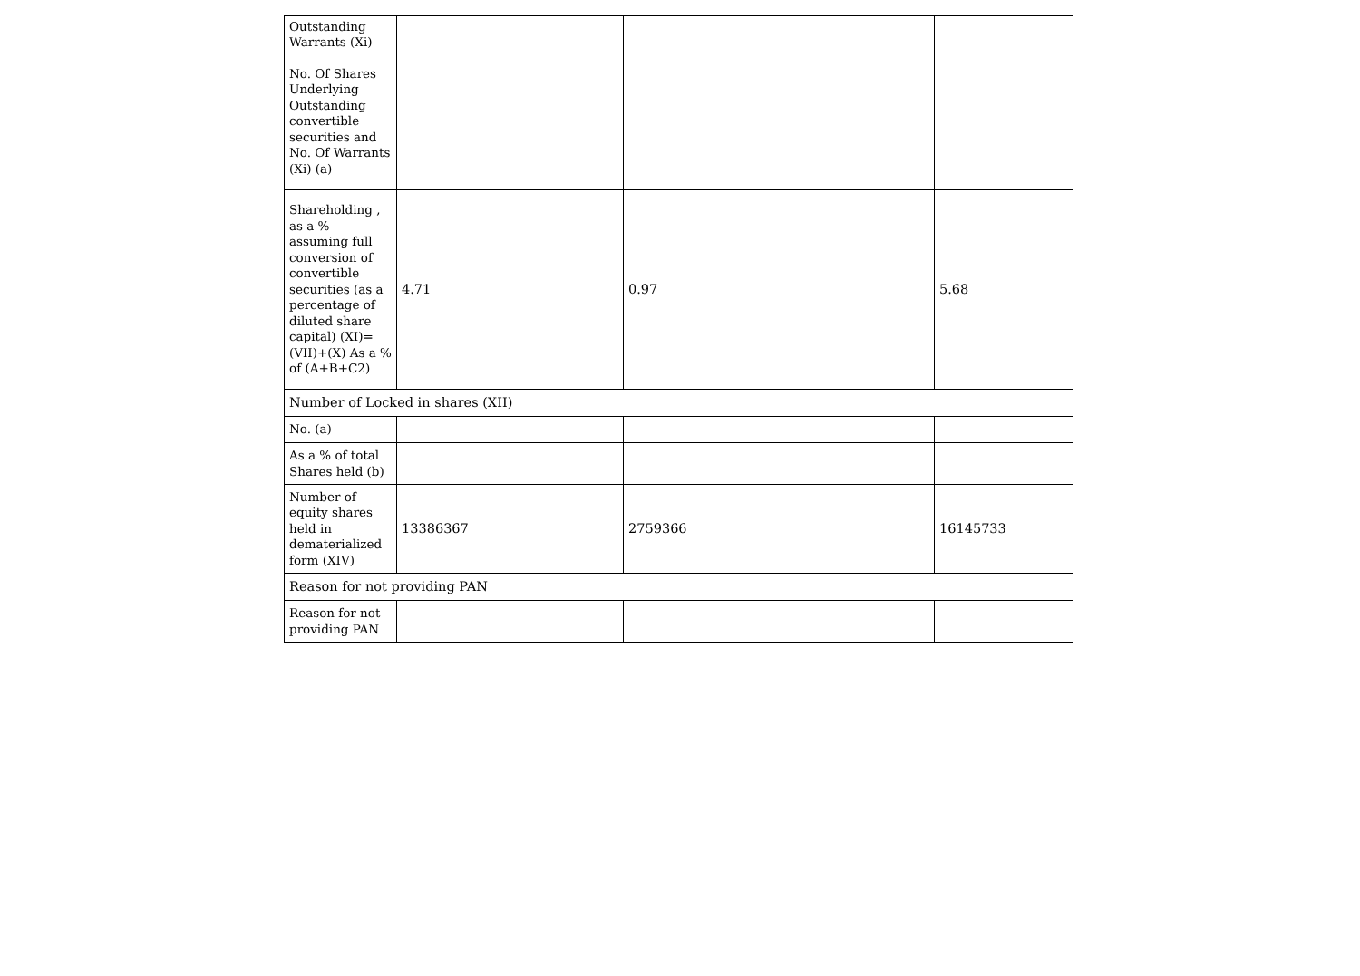| Outstanding Warrants (Xi) | | | |
| No. Of Shares Underlying Outstanding convertible securities and No. Of Warrants (Xi) (a) | | | |
| Shareholding , as a % assuming full conversion of convertible securities (as a percentage of diluted share capital) (XI)= (VII)+(X) As a % of (A+B+C2) | 4.71 | 0.97 | 5.68 |
| Number of Locked in shares (XII) | | | |
| No. (a) | | | |
| As a % of total Shares held (b) | | | |
| Number of equity shares held in dematerialized form (XIV) | 13386367 | 2759366 | 16145733 |
| Reason for not providing PAN | | | |
| Reason for not providing PAN | | | |